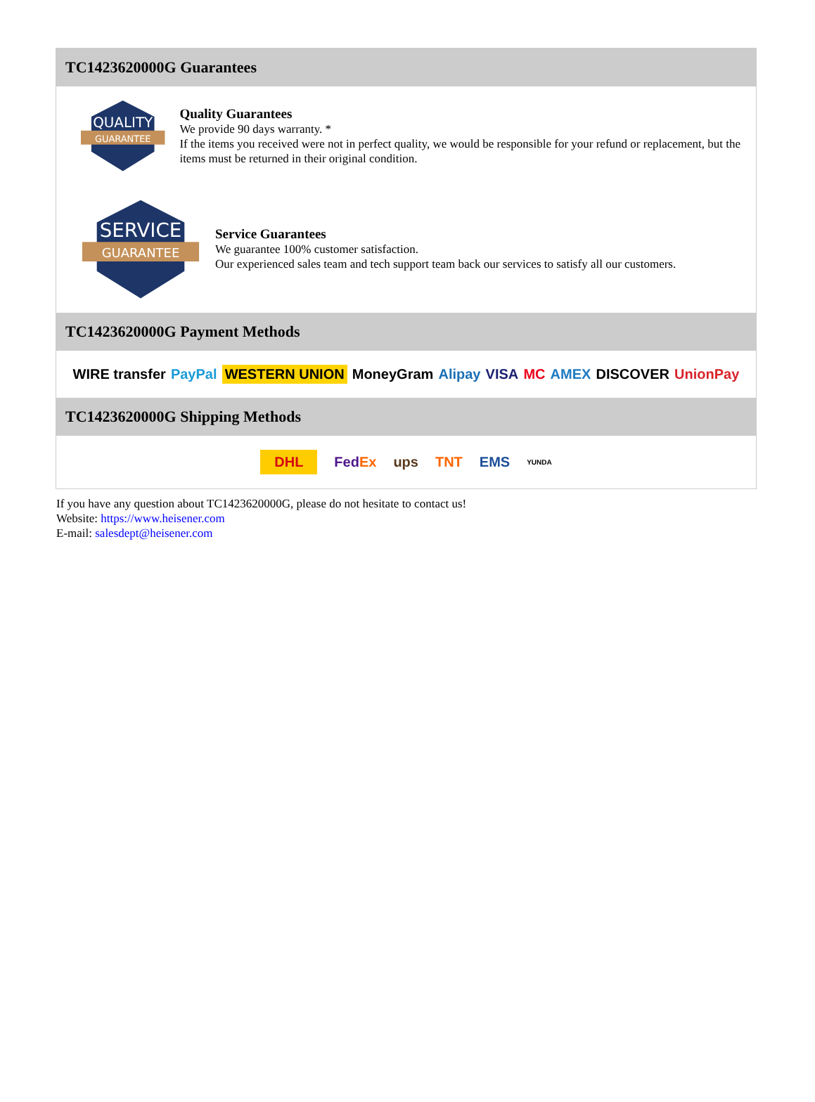TC1423620000G Guarantees
QUALITY
GUARANTEE
Quality Guarantees
We provide 90 days warranty. *
If the items you received were not in perfect quality, we would be responsible for your refund or replacement, but the items must be returned in their original condition.
SERVICE
GUARANTEE
Service Guarantees
We guarantee 100% customer satisfaction.
Our experienced sales team and tech support team back our services to satisfy all our customers.
TC1423620000G Payment Methods
WIRE transfer PayPal WESTERN UNION MoneyGram Alipay VISA MC AMEX DISCOVER UnionPay
TC1423620000G Shipping Methods
DHL FedEx ups TNT EMS YUNDA
If you have any question about TC1423620000G, please do not hesitate to contact us!
Website: https://www.heisener.com
E-mail: salesdept@heisener.com